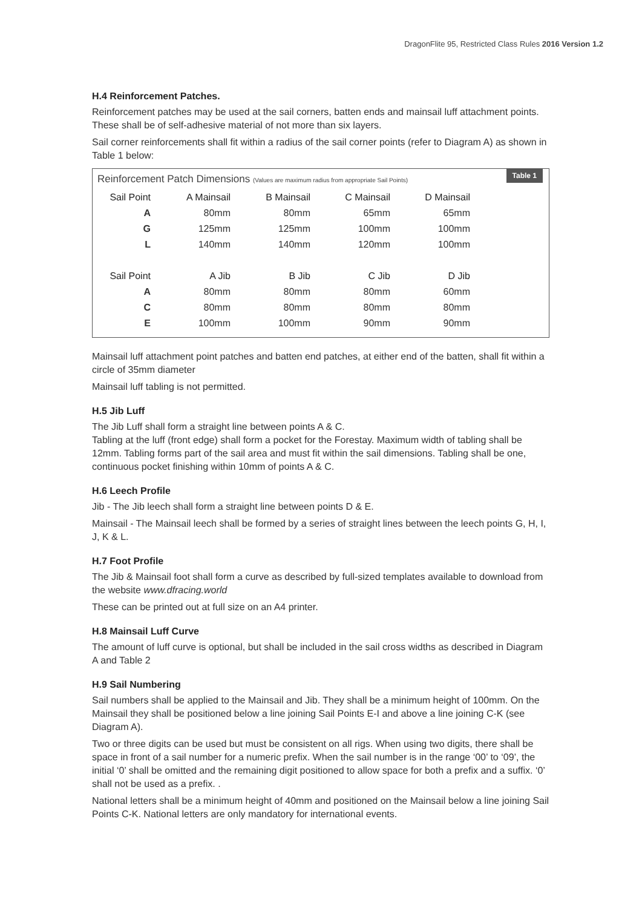DragonFlite 95, Restricted Class Rules 2016 Version 1.2
H.4 Reinforcement Patches.
Reinforcement patches may be used at the sail corners, batten ends and mainsail luff attachment points. These shall be of self-adhesive material of not more than six layers.
Sail corner reinforcements shall fit within a radius of the sail corner points (refer to Diagram A) as shown in Table 1 below:
Table 1
Reinforcement Patch Dimensions (Values are maximum radius from appropriate Sail Points)
| Sail Point | A Mainsail | B Mainsail | C Mainsail | D Mainsail |
| --- | --- | --- | --- | --- |
| A | 80mm | 80mm | 65mm | 65mm |
| G | 125mm | 125mm | 100mm | 100mm |
| L | 140mm | 140mm | 120mm | 100mm |
| Sail Point | A Jib | B Jib | C Jib | D Jib |
| A | 80mm | 80mm | 80mm | 60mm |
| C | 80mm | 80mm | 80mm | 80mm |
| E | 100mm | 100mm | 90mm | 90mm |
Mainsail luff attachment point patches and batten end patches, at either end of the batten, shall fit within a circle of 35mm diameter
Mainsail luff tabling is not permitted.
H.5 Jib Luff
The Jib Luff shall form a straight line between points A & C.
Tabling at the luff (front edge) shall form a pocket for the Forestay. Maximum width of tabling shall be 12mm. Tabling forms part of the sail area and must fit within the sail dimensions. Tabling shall be one, continuous pocket finishing within 10mm of points A & C.
H.6 Leech Profile
Jib - The Jib leech shall form a straight line between points D & E.
Mainsail - The Mainsail leech shall be formed by a series of straight lines between the leech points G, H, I, J, K & L.
H.7 Foot Profile
The Jib & Mainsail foot shall form a curve as described by full-sized templates available to download from the website www.dfracing.world
These can be printed out at full size on an A4 printer.
H.8 Mainsail Luff Curve
The amount of luff curve is optional, but shall be included in the sail cross widths as described in Diagram A and Table 2
H.9 Sail Numbering
Sail numbers shall be applied to the Mainsail and Jib. They shall be a minimum height of 100mm. On the Mainsail they shall be positioned below a line joining Sail Points E-I and above a line joining C-K (see Diagram A).
Two or three digits can be used but must be consistent on all rigs. When using two digits, there shall be space in front of a sail number for a numeric prefix. When the sail number is in the range ‘00’ to ‘09’, the initial ‘0’ shall be omitted and the remaining digit positioned to allow space for both a prefix and a suffix. ‘0’ shall not be used as a prefix. .
National letters shall be a minimum height of 40mm and positioned on the Mainsail below a line joining Sail Points C-K. National letters are only mandatory for international events.